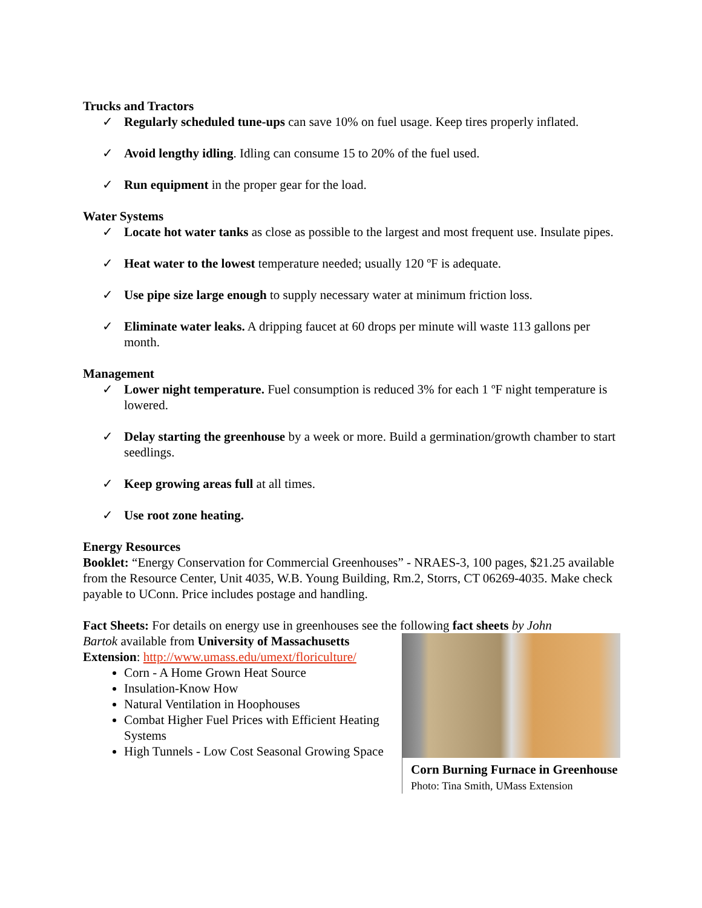Trucks and Tractors
✓ Regularly scheduled tune-ups can save 10% on fuel usage. Keep tires properly inflated.
✓ Avoid lengthy idling. Idling can consume 15 to 20% of the fuel used.
✓ Run equipment in the proper gear for the load.
Water Systems
✓ Locate hot water tanks as close as possible to the largest and most frequent use. Insulate pipes.
✓ Heat water to the lowest temperature needed; usually 120 ºF is adequate.
✓ Use pipe size large enough to supply necessary water at minimum friction loss.
✓ Eliminate water leaks. A dripping faucet at 60 drops per minute will waste 113 gallons per month.
Management
✓ Lower night temperature. Fuel consumption is reduced 3% for each 1 ºF night temperature is lowered.
✓ Delay starting the greenhouse by a week or more. Build a germination/growth chamber to start seedlings.
✓ Keep growing areas full at all times.
✓ Use root zone heating.
Energy Resources
Booklet: “Energy Conservation for Commercial Greenhouses” - NRAES-3, 100 pages, $21.25 available from the Resource Center, Unit 4035, W.B. Young Building, Rm.2, Storrs, CT 06269-4035. Make check payable to UConn. Price includes postage and handling.
Fact Sheets: For details on energy use in greenhouses see the following fact sheets by John
Bartok available from University of Massachusetts Extension: http://www.umass.edu/umext/floriculture/
Corn - A Home Grown Heat Source
Insulation-Know How
Natural Ventilation in Hoophouses
Combat Higher Fuel Prices with Efficient Heating Systems
High Tunnels - Low Cost Seasonal Growing Space
Corn Burning Furnace in Greenhouse
Photo: Tina Smith, UMass Extension